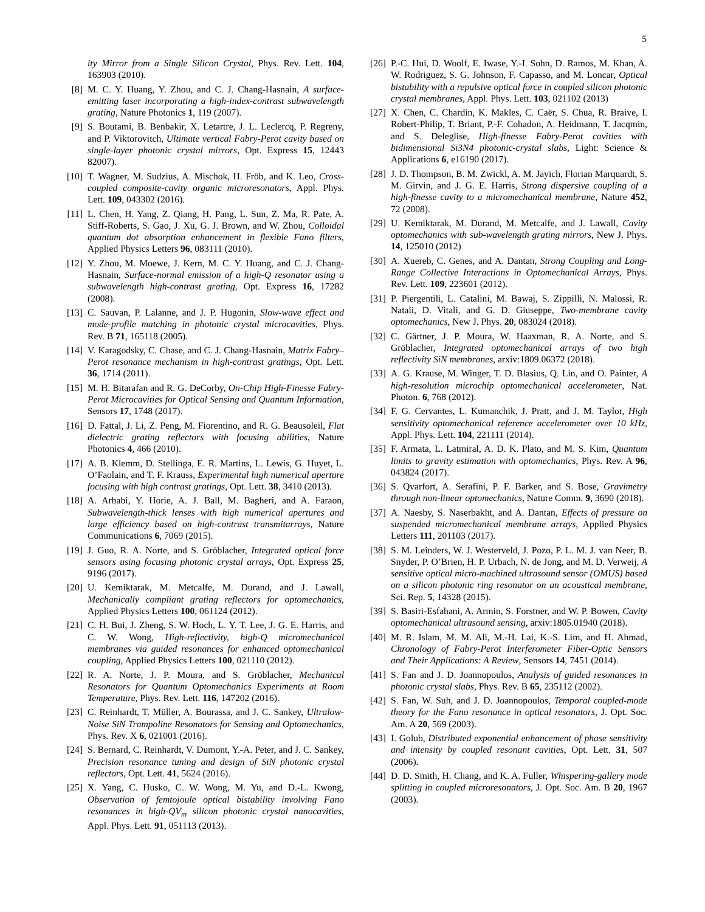5
ity Mirror from a Single Silicon Crystal, Phys. Rev. Lett. 104, 163903 (2010).
[8] M. C. Y. Huang, Y. Zhou, and C. J. Chang-Hasnain, A surface-emitting laser incorporating a high-index-contrast subwavelength grating, Nature Photonics 1, 119 (2007).
[9] S. Boutami, B. Benbakir, X. Letartre, J. L. Leclercq, P. Regreny, and P. Viktorovitch, Ultimate vertical Fabry-Perot cavity based on single-layer photonic crystal mirrors, Opt. Express 15, 12443 82007).
[10] T. Wagner, M. Sudzius, A. Mischok, H. Fröb, and K. Leo, Cross-coupled composite-cavity organic microresonators, Appl. Phys. Lett. 109, 043302 (2016).
[11] L. Chen, H. Yang, Z. Qiang, H. Pang, L. Sun, Z. Ma, R. Pate, A. Stiff-Roberts, S. Gao, J. Xu, G. J. Brown, and W. Zhou, Colloidal quantum dot absorption enhancement in flexible Fano filters, Applied Physics Letters 96, 083111 (2010).
[12] Y. Zhou, M. Moewe, J. Kern, M. C. Y. Huang, and C. J. Chang-Hasnain, Surface-normal emission of a high-Q resonator using a subwavelength high-contrast grating, Opt. Express 16, 17282 (2008).
[13] C. Sauvan, P. Lalanne, and J. P. Hugonin, Slow-wave effect and mode-profile matching in photonic crystal microcavities, Phys. Rev. B 71, 165118 (2005).
[14] V. Karagodsky, C. Chase, and C. J. Chang-Hasnain, Matrix Fabry–Perot resonance mechanism in high-contrast gratings, Opt. Lett. 36, 1714 (2011).
[15] M. H. Bitarafan and R. G. DeCorby, On-Chip High-Finesse Fabry-Perot Microcavities for Optical Sensing and Quantum Information, Sensors 17, 1748 (2017).
[16] D. Fattal, J. Li, Z. Peng, M. Fiorentino, and R. G. Beausoleil, Flat dielectric grating reflectors with focusing abilities, Nature Photonics 4, 466 (2010).
[17] A. B. Klemm, D. Stellinga, E. R. Martins, L. Lewis, G. Huyet, L. O’Faolain, and T. F. Krauss, Experimental high numerical aperture focusing with high contrast gratings, Opt. Lett. 38, 3410 (2013).
[18] A. Arbabi, Y. Horie, A. J. Ball, M. Bagheri, and A. Faraon, Subwavelength-thick lenses with high numerical apertures and large efficiency based on high-contrast transmitarrays, Nature Communications 6, 7069 (2015).
[19] J. Guo, R. A. Norte, and S. Gröblacher, Integrated optical force sensors using focusing photonic crystal arrays, Opt. Express 25, 9196 (2017).
[20] U. Kemiktarak, M. Metcalfe, M. Durand, and J. Lawall, Mechanically compliant grating reflectors for optomechanics, Applied Physics Letters 100, 061124 (2012).
[21] C. H. Bui, J. Zheng, S. W. Hoch, L. Y. T. Lee, J. G. E. Harris, and C. W. Wong, High-reflectivity, high-Q micromechanical membranes via guided resonances for enhanced optomechanical coupling, Applied Physics Letters 100, 021110 (2012).
[22] R. A. Norte, J. P. Moura, and S. Gröblacher, Mechanical Resonators for Quantum Optomechanics Experiments at Room Temperature, Phys. Rev. Lett. 116, 147202 (2016).
[23] C. Reinhardt, T. Müller, A. Bourassa, and J. C. Sankey, Ultralow-Noise SiN Trampoline Resonators for Sensing and Optomechanics, Phys. Rev. X 6, 021001 (2016).
[24] S. Bernard, C. Reinhardt, V. Dumont, Y.-A. Peter, and J. C. Sankey, Precision resonance tuning and design of SiN photonic crystal reflectors, Opt. Lett. 41, 5624 (2016).
[25] X. Yang, C. Husko, C. W. Wong, M. Yu, and D.-L. Kwong, Observation of femtojoule optical bistability involving Fano resonances in high-QV<sub>m</sub> silicon photonic crystal nanocavities, Appl. Phys. Lett. 91, 051113 (2013).
[26] P.-C. Hui, D. Woolf, E. Iwase, Y.-I. Sohn, D. Ramos, M. Khan, A. W. Rodriguez, S. G. Johnson, F. Capasso, and M. Loncar, Optical bistability with a repulsive optical force in coupled silicon photonic crystal membranes, Appl. Phys. Lett. 103, 021102 (2013)
[27] X. Chen, C. Chardin, K. Makles, C. Caër, S. Chua, R. Braive, I. Robert-Philip, T. Briant, P.-F. Cohadon, A. Heidmann, T. Jacqmin, and S. Deleglise, High-finesse Fabry-Perot cavities with bidimensional Si3N4 photonic-crystal slabs, Light: Science & Applications 6, e16190 (2017).
[28] J. D. Thompson, B. M. Zwickl, A. M. Jayich, Florian Marquardt, S. M. Girvin, and J. G. E. Harris, Strong dispersive coupling of a high-finesse cavity to a micromechanical membrane, Nature 452, 72 (2008).
[29] U. Kemiktarak, M. Durand, M. Metcalfe, and J. Lawall, Cavity optomechanics with sub-wavelength grating mirrors, New J. Phys. 14, 125010 (2012)
[30] A. Xuereb, C. Genes, and A. Dantan, Strong Coupling and Long-Range Collective Interactions in Optomechanical Arrays, Phys. Rev. Lett. 109, 223601 (2012).
[31] P. Piergentili, L. Catalini, M. Bawaj, S. Zippilli, N. Malossi, R. Natali, D. Vitali, and G. D. Giuseppe, Two-membrane cavity optomechanics, New J. Phys. 20, 083024 (2018).
[32] C. Gärtner, J. P. Moura, W. Haaxman, R. A. Norte, and S. Gröblacher, Integrated optomechanical arrays of two high reflectivity SiN membranes, arxiv:1809.06372 (2018).
[33] A. G. Krause, M. Winger, T. D. Blasius, Q. Lin, and O. Painter, A high-resolution microchip optomechanical accelerometer, Nat. Photon. 6, 768 (2012).
[34] F. G. Cervantes, L. Kumanchik, J. Pratt, and J. M. Taylor, High sensitivity optomechanical reference accelerometer over 10 kHz, Appl. Phys. Lett. 104, 221111 (2014).
[35] F. Armata, L. Latmiral, A. D. K. Plato, and M. S. Kim, Quantum limits to gravity estimation with optomechanics, Phys. Rev. A 96, 043824 (2017).
[36] S. Qvarfort, A. Serafini, P. F. Barker, and S. Bose, Gravimetry through non-linear optomechanics, Nature Comm. 9, 3690 (2018).
[37] A. Naesby, S. Naserbakht, and A. Dantan, Effects of pressure on suspended micromechanical membrane arrays, Applied Physics Letters 111, 201103 (2017).
[38] S. M. Leinders, W. J. Westerveld, J. Pozo, P. L. M. J. van Neer, B. Snyder, P. O’Brien, H. P. Urbach, N. de Jong, and M. D. Verweij, A sensitive optical micro-machined ultrasound sensor (OMUS) based on a silicon photonic ring resonator on an acoustical membrane, Sci. Rep. 5, 14328 (2015).
[39] S. Basiri-Esfahani, A. Armin, S. Forstner, and W. P. Bowen, Cavity optomechanical ultrasound sensing, arxiv:1805.01940 (2018).
[40] M. R. Islam, M. M. Ali, M.-H. Lai, K.-S. Lim, and H. Ahmad, Chronology of Fabry-Perot Interferometer Fiber-Optic Sensors and Their Applications: A Review, Sensors 14, 7451 (2014).
[41] S. Fan and J. D. Joannopoulos, Analysis of guided resonances in photonic crystal slabs, Phys. Rev. B 65, 235112 (2002).
[42] S. Fan, W. Suh, and J. D. Joannopoulos, Temporal coupled-mode theory for the Fano resonance in optical resonators, J. Opt. Soc. Am. A 20, 569 (2003).
[43] I. Golub, Distributed exponential enhancement of phase sensitivity and intensity by coupled resonant cavities, Opt. Lett. 31, 507 (2006).
[44] D. D. Smith, H. Chang, and K. A. Fuller, Whispering-gallery mode splitting in coupled microresonators, J. Opt. Soc. Am. B 20, 1967 (2003).